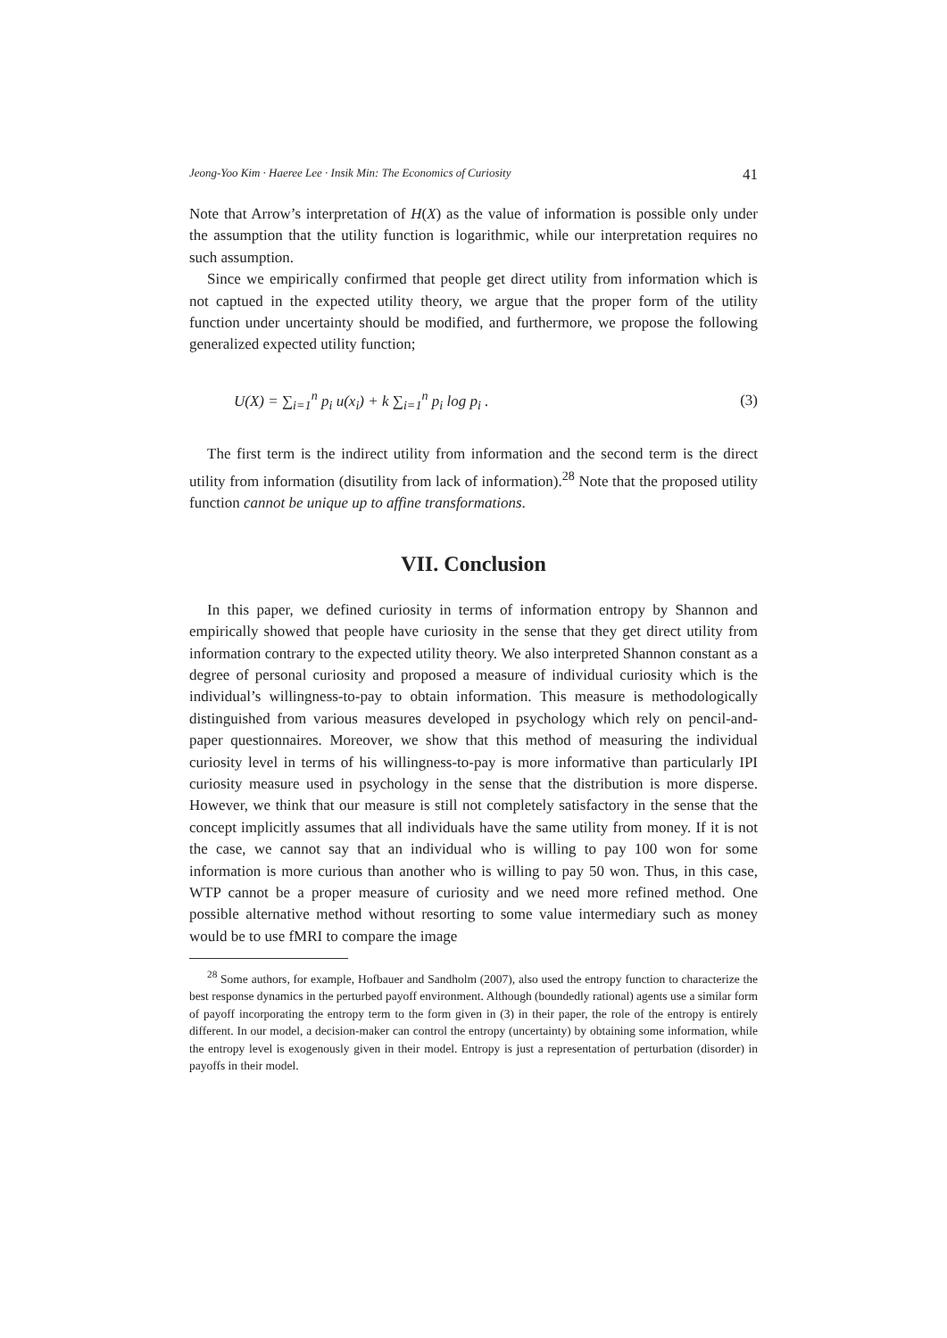Jeong-Yoo Kim · Haeree Lee · Insik Min: The Economics of Curiosity 41
Note that Arrow’s interpretation of H(X) as the value of information is possible only under the assumption that the utility function is logarithmic, while our interpretation requires no such assumption.
Since we empirically confirmed that people get direct utility from information which is not captued in the expected utility theory, we argue that the proper form of the utility function under uncertainty should be modified, and furthermore, we propose the following generalized expected utility function;
U(X) = ∑<sub>i=1</sub><sup>n</sup> p<sub>i</sub> u(x<sub>i</sub>) + k ∑<sub>i=1</sub><sup>n</sup> p<sub>i</sub> log p<sub>i</sub> . (3)
The first term is the indirect utility from information and the second term is the direct utility from information (disutility from lack of information).<sup>28</sup> Note that the proposed utility function cannot be unique up to affine transformations.
VII. Conclusion
In this paper, we defined curiosity in terms of information entropy by Shannon and empirically showed that people have curiosity in the sense that they get direct utility from information contrary to the expected utility theory. We also interpreted Shannon constant as a degree of personal curiosity and proposed a measure of individual curiosity which is the individual’s willingness-to-pay to obtain information. This measure is methodologically distinguished from various measures developed in psychology which rely on pencil-and-paper questionnaires. Moreover, we show that this method of measuring the individual curiosity level in terms of his willingness-to-pay is more informative than particularly IPI curiosity measure used in psychology in the sense that the distribution is more disperse. However, we think that our measure is still not completely satisfactory in the sense that the concept implicitly assumes that all individuals have the same utility from money. If it is not the case, we cannot say that an individual who is willing to pay 100 won for some information is more curious than another who is willing to pay 50 won. Thus, in this case, WTP cannot be a proper measure of curiosity and we need more refined method. One possible alternative method without resorting to some value intermediary such as money would be to use fMRI to compare the image
<sup>28</sup> Some authors, for example, Hofbauer and Sandholm (2007), also used the entropy function to characterize the best response dynamics in the perturbed payoff environment. Although (boundedly rational) agents use a similar form of payoff incorporating the entropy term to the form given in (3) in their paper, the role of the entropy is entirely different. In our model, a decision-maker can control the entropy (uncertainty) by obtaining some information, while the entropy level is exogenously given in their model. Entropy is just a representation of perturbation (disorder) in payoffs in their model.